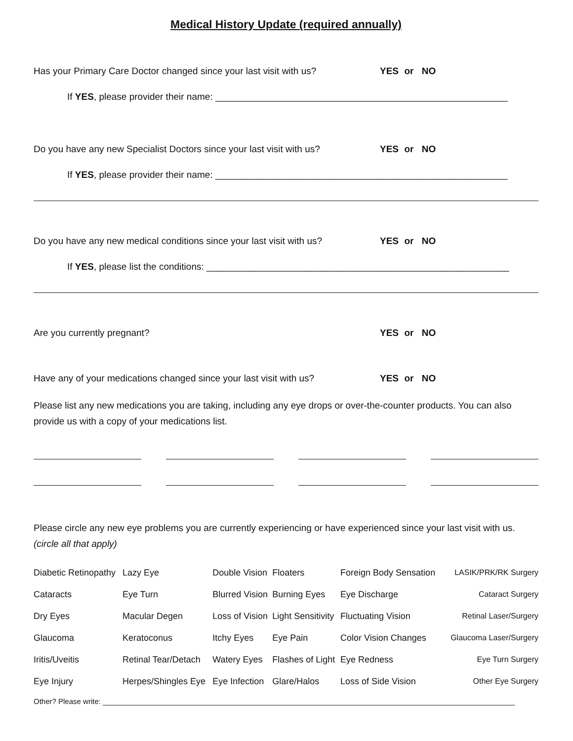Medical History Update (required annually)
Has your Primary Care Doctor changed since your last visit with us? YES or NO
If YES, please provider their name: ________________________________________________________
Do you have any new Specialist Doctors since your last visit with us? YES or NO
If YES, please provider their name: ________________________________________________________
Do you have any new medical conditions since your last visit with us? YES or NO
If YES, please list the conditions: __________________________________________________________
Are you currently pregnant? YES or NO
Have any of your medications changed since your last visit with us? YES or NO
Please list any new medications you are taking, including any eye drops or over-the-counter products. You can also provide us with a copy of your medications list.
Please circle any new eye problems you are currently experiencing or have experienced since your last visit with us. (circle all that apply)
| Diabetic Retinopathy | Lazy Eye | Double Vision | Floaters | Foreign Body Sensation | LASIK/PRK/RK Surgery |
| Cataracts | Eye Turn | Blurred Vision | Burning Eyes | Eye Discharge | Cataract Surgery |
| Dry Eyes | Macular Degen | Loss of Vision | Light Sensitivity | Fluctuating Vision | Retinal Laser/Surgery |
| Glaucoma | Keratoconus | Itchy Eyes | Eye Pain | Color Vision Changes | Glaucoma Laser/Surgery |
| Iritis/Uveitis | Retinal Tear/Detach | Watery Eyes | Flashes of Light | Eye Redness | Eye Turn Surgery |
| Eye Injury | Herpes/Shingles Eye | Eye Infection | Glare/Halos | Loss of Side Vision | Other Eye Surgery |
Other? Please write: ____________________________________________________________________________________________________